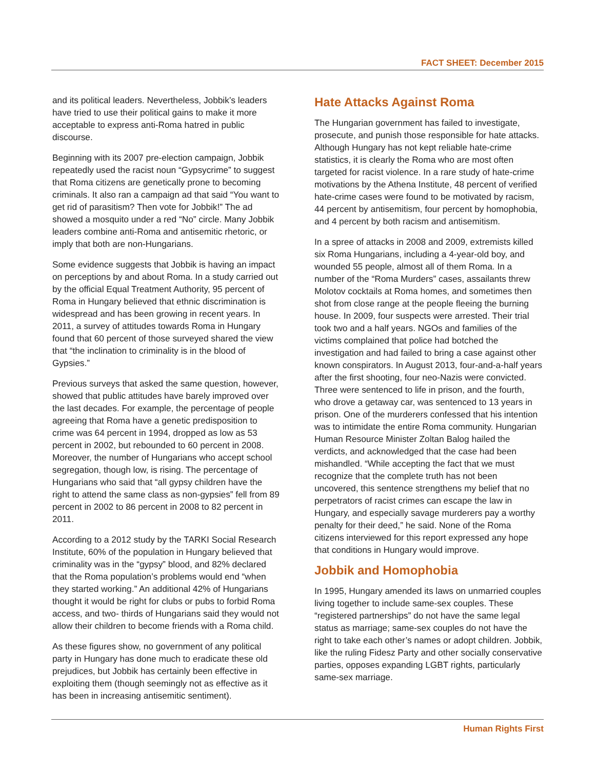FACT SHEET: December 2015
and its political leaders. Nevertheless, Jobbik’s leaders have tried to use their political gains to make it more acceptable to express anti-Roma hatred in public discourse.
Beginning with its 2007 pre-election campaign, Jobbik repeatedly used the racist noun “Gypsycrime” to suggest that Roma citizens are genetically prone to becoming criminals. It also ran a campaign ad that said “You want to get rid of parasitism? Then vote for Jobbik!” The ad showed a mosquito under a red “No” circle. Many Jobbik leaders combine anti-Roma and antisemitic rhetoric, or imply that both are non-Hungarians.
Some evidence suggests that Jobbik is having an impact on perceptions by and about Roma. In a study carried out by the official Equal Treatment Authority, 95 percent of Roma in Hungary believed that ethnic discrimination is widespread and has been growing in recent years. In 2011, a survey of attitudes towards Roma in Hungary found that 60 percent of those surveyed shared the view that “the inclination to criminality is in the blood of Gypsies.”
Previous surveys that asked the same question, however, showed that public attitudes have barely improved over the last decades. For example, the percentage of people agreeing that Roma have a genetic predisposition to crime was 64 percent in 1994, dropped as low as 53 percent in 2002, but rebounded to 60 percent in 2008. Moreover, the number of Hungarians who accept school segregation, though low, is rising. The percentage of Hungarians who said that “all gypsy children have the right to attend the same class as non-gypsies” fell from 89 percent in 2002 to 86 percent in 2008 to 82 percent in 2011.
According to a 2012 study by the TARKI Social Research Institute, 60% of the population in Hungary believed that criminality was in the “gypsy” blood, and 82% declared that the Roma population’s problems would end “when they started working.” An additional 42% of Hungarians thought it would be right for clubs or pubs to forbid Roma access, and two- thirds of Hungarians said they would not allow their children to become friends with a Roma child.
As these figures show, no government of any political party in Hungary has done much to eradicate these old prejudices, but Jobbik has certainly been effective in exploiting them (though seemingly not as effective as it has been in increasing antisemitic sentiment).
Hate Attacks Against Roma
The Hungarian government has failed to investigate, prosecute, and punish those responsible for hate attacks. Although Hungary has not kept reliable hate-crime statistics, it is clearly the Roma who are most often targeted for racist violence. In a rare study of hate-crime motivations by the Athena Institute, 48 percent of verified hate-crime cases were found to be motivated by racism, 44 percent by antisemitism, four percent by homophobia, and 4 percent by both racism and antisemitism.
In a spree of attacks in 2008 and 2009, extremists killed six Roma Hungarians, including a 4-year-old boy, and wounded 55 people, almost all of them Roma. In a number of the “Roma Murders” cases, assailants threw Molotov cocktails at Roma homes, and sometimes then shot from close range at the people fleeing the burning house. In 2009, four suspects were arrested. Their trial took two and a half years. NGOs and families of the victims complained that police had botched the investigation and had failed to bring a case against other known conspirators. In August 2013, four-and-a-half years after the first shooting, four neo-Nazis were convicted. Three were sentenced to life in prison, and the fourth, who drove a getaway car, was sentenced to 13 years in prison. One of the murderers confessed that his intention was to intimidate the entire Roma community. Hungarian Human Resource Minister Zoltan Balog hailed the verdicts, and acknowledged that the case had been mishandled. “While accepting the fact that we must recognize that the complete truth has not been uncovered, this sentence strengthens my belief that no perpetrators of racist crimes can escape the law in Hungary, and especially savage murderers pay a worthy penalty for their deed,” he said. None of the Roma citizens interviewed for this report expressed any hope that conditions in Hungary would improve.
Jobbik and Homophobia
In 1995, Hungary amended its laws on unmarried couples living together to include same-sex couples. These “registered partnerships” do not have the same legal status as marriage; same-sex couples do not have the right to take each other’s names or adopt children. Jobbik, like the ruling Fidesz Party and other socially conservative parties, opposes expanding LGBT rights, particularly same-sex marriage.
Human Rights First